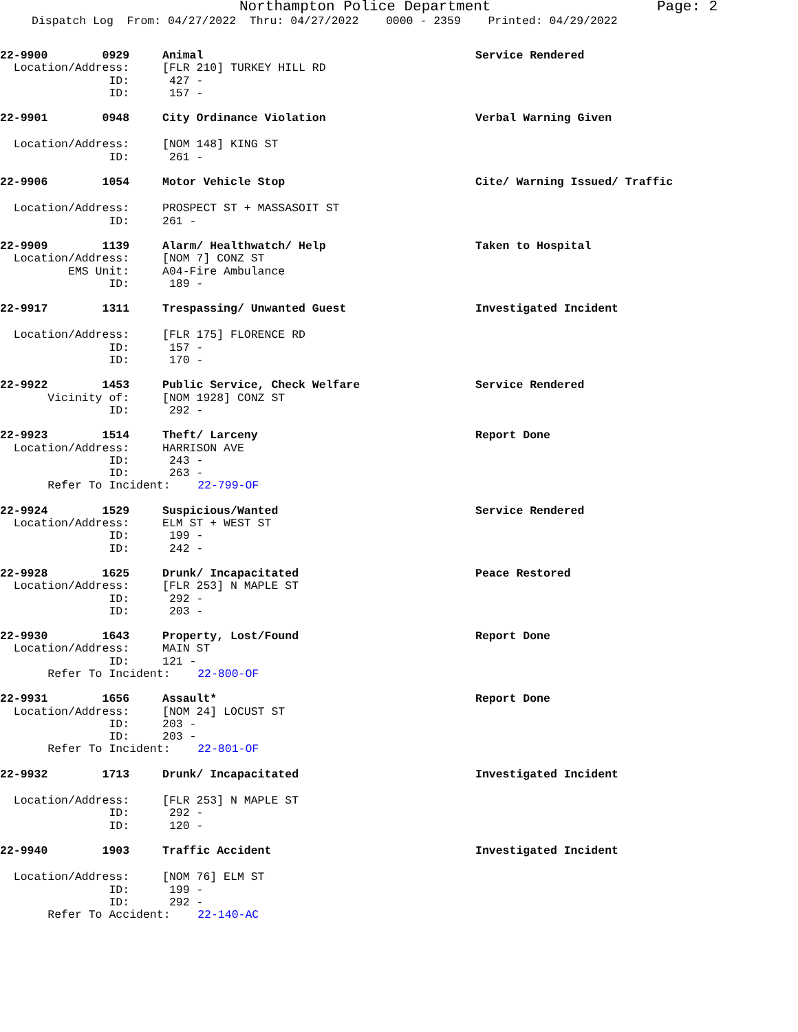Northampton Police Department Page: 2
Dispatch Log From: 04/27/2022 Thru: 04/27/2022 0000 - 2359 Printed: 04/29/2022
22-9900 0929 Animal Service Rendered
Location/Address: [FLR 210] TURKEY HILL RD
ID: 427 -
ID: 157 -
22-9901 0948 City Ordinance Violation Verbal Warning Given
Location/Address: [NOM 148] KING ST
ID: 261 -
22-9906 1054 Motor Vehicle Stop Cite/ Warning Issued/ Traffic
Location/Address: PROSPECT ST + MASSASOIT ST
ID: 261 -
22-9909 1139 Alarm/ Healthwatch/ Help Taken to Hospital
Location/Address: [NOM 7] CONZ ST
EMS Unit: A04-Fire Ambulance
ID: 189 -
22-9917 1311 Trespassing/ Unwanted Guest Investigated Incident
Location/Address: [FLR 175] FLORENCE RD
ID: 157 -
ID: 170 -
22-9922 1453 Public Service, Check Welfare Service Rendered
Vicinity of: [NOM 1928] CONZ ST
ID: 292 -
22-9923 1514 Theft/ Larceny Report Done
Location/Address: HARRISON AVE
ID: 243 -
ID: 263 -
Refer To Incident: 22-799-OF
22-9924 1529 Suspicious/Wanted Service Rendered
Location/Address: ELM ST + WEST ST
ID: 199 -
ID: 242 -
22-9928 1625 Drunk/ Incapacitated Peace Restored
Location/Address: [FLR 253] N MAPLE ST
ID: 292 -
ID: 203 -
22-9930 1643 Property, Lost/Found Report Done
Location/Address: MAIN ST
ID: 121 -
Refer To Incident: 22-800-OF
22-9931 1656 Assault* Report Done
Location/Address: [NOM 24] LOCUST ST
ID: 203 -
ID: 203 -
Refer To Incident: 22-801-OF
22-9932 1713 Drunk/ Incapacitated Investigated Incident
Location/Address: [FLR 253] N MAPLE ST
ID: 292 -
ID: 120 -
22-9940 1903 Traffic Accident Investigated Incident
Location/Address: [NOM 76] ELM ST
ID: 199 -
ID: 292 -
Refer To Accident: 22-140-AC